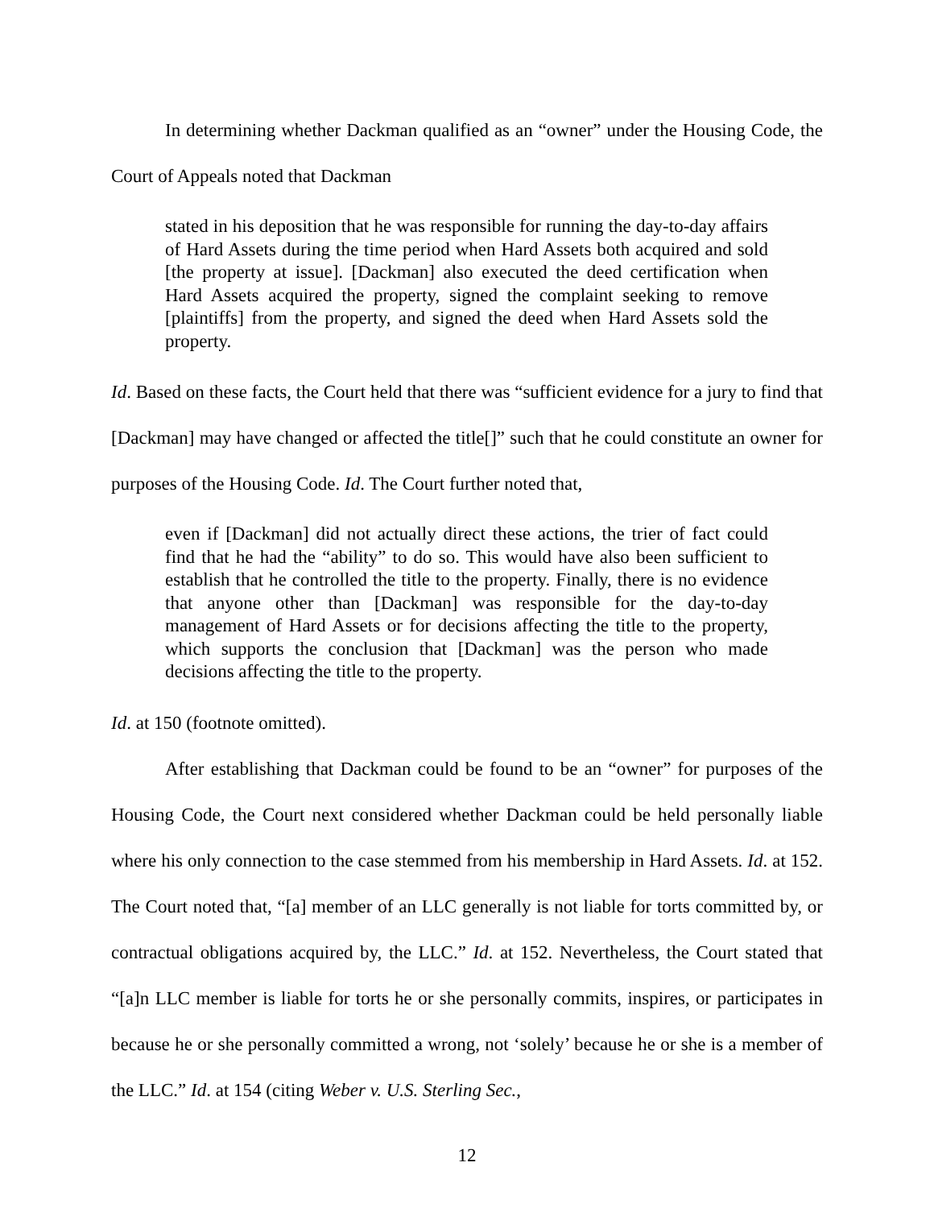In determining whether Dackman qualified as an “owner” under the Housing Code, the Court of Appeals noted that Dackman
stated in his deposition that he was responsible for running the day-to-day affairs of Hard Assets during the time period when Hard Assets both acquired and sold [the property at issue]. [Dackman] also executed the deed certification when Hard Assets acquired the property, signed the complaint seeking to remove [plaintiffs] from the property, and signed the deed when Hard Assets sold the property.
Id. Based on these facts, the Court held that there was “sufficient evidence for a jury to find that [Dackman] may have changed or affected the title[]” such that he could constitute an owner for purposes of the Housing Code. Id. The Court further noted that,
even if [Dackman] did not actually direct these actions, the trier of fact could find that he had the “ability” to do so. This would have also been sufficient to establish that he controlled the title to the property. Finally, there is no evidence that anyone other than [Dackman] was responsible for the day-to-day management of Hard Assets or for decisions affecting the title to the property, which supports the conclusion that [Dackman] was the person who made decisions affecting the title to the property.
Id. at 150 (footnote omitted).
After establishing that Dackman could be found to be an “owner” for purposes of the Housing Code, the Court next considered whether Dackman could be held personally liable where his only connection to the case stemmed from his membership in Hard Assets. Id. at 152. The Court noted that, “[a] member of an LLC generally is not liable for torts committed by, or contractual obligations acquired by, the LLC.” Id. at 152. Nevertheless, the Court stated that “[a]n LLC member is liable for torts he or she personally commits, inspires, or participates in because he or she personally committed a wrong, not ‘solely’ because he or she is a member of the LLC.” Id. at 154 (citing Weber v. U.S. Sterling Sec.,
12